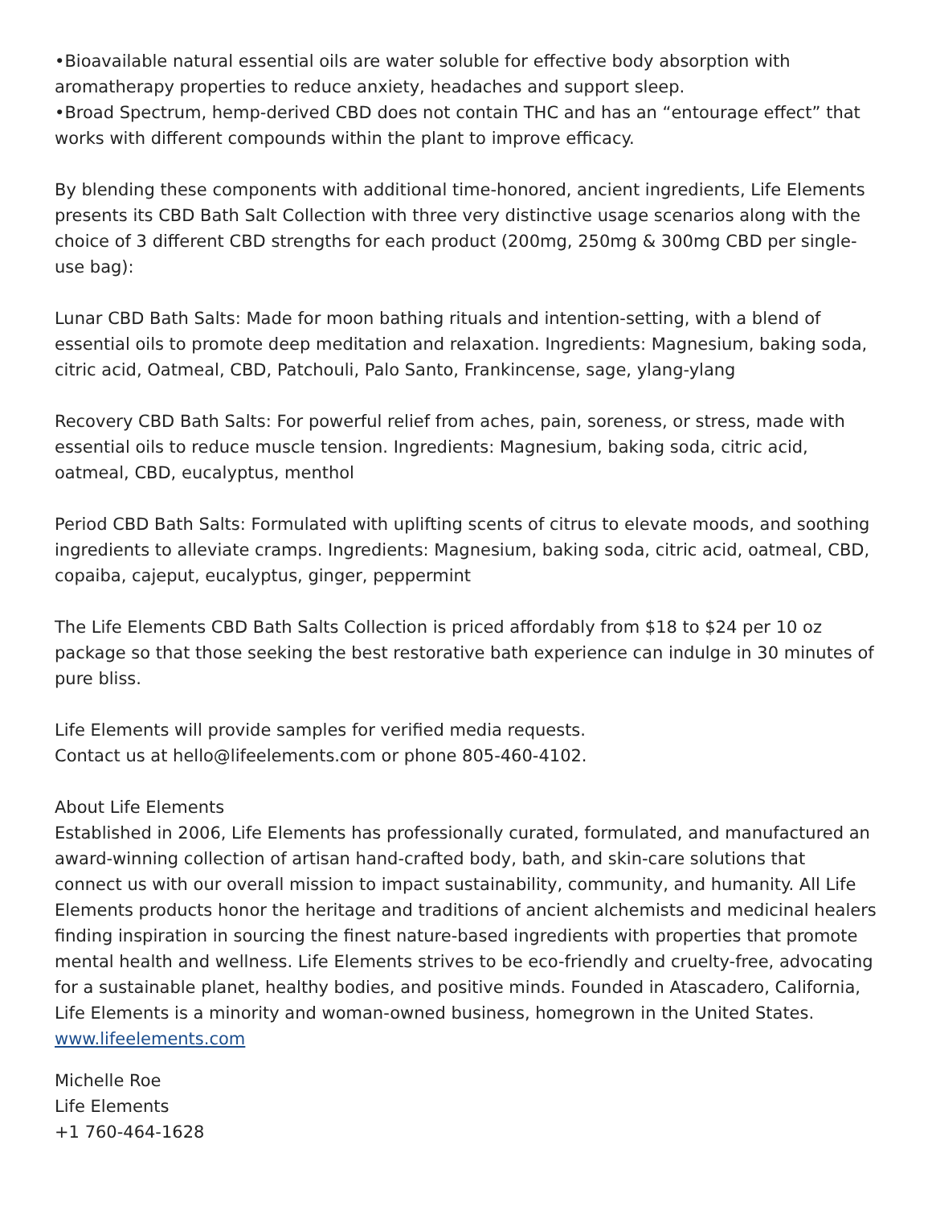•Bioavailable natural essential oils are water soluble for effective body absorption with aromatherapy properties to reduce anxiety, headaches and support sleep.
•Broad Spectrum, hemp-derived CBD does not contain THC and has an “entourage effect” that works with different compounds within the plant to improve efficacy.
By blending these components with additional time-honored, ancient ingredients, Life Elements presents its CBD Bath Salt Collection with three very distinctive usage scenarios along with the choice of 3 different CBD strengths for each product (200mg, 250mg & 300mg CBD per single-use bag):
Lunar CBD Bath Salts: Made for moon bathing rituals and intention-setting, with a blend of essential oils to promote deep meditation and relaxation. Ingredients: Magnesium, baking soda, citric acid, Oatmeal, CBD, Patchouli, Palo Santo, Frankincense, sage, ylang-ylang
Recovery CBD Bath Salts: For powerful relief from aches, pain, soreness, or stress, made with essential oils to reduce muscle tension. Ingredients: Magnesium, baking soda, citric acid, oatmeal, CBD, eucalyptus, menthol
Period CBD Bath Salts: Formulated with uplifting scents of citrus to elevate moods, and soothing ingredients to alleviate cramps. Ingredients: Magnesium, baking soda, citric acid, oatmeal, CBD, copaiba, cajeput, eucalyptus, ginger, peppermint
The Life Elements CBD Bath Salts Collection is priced affordably from $18 to $24 per 10 oz package so that those seeking the best restorative bath experience can indulge in 30 minutes of pure bliss.
Life Elements will provide samples for verified media requests.
Contact us at hello@lifeelements.com or phone 805-460-4102.
About Life Elements
Established in 2006, Life Elements has professionally curated, formulated, and manufactured an award-winning collection of artisan hand-crafted body, bath, and skin-care solutions that connect us with our overall mission to impact sustainability, community, and humanity. All Life Elements products honor the heritage and traditions of ancient alchemists and medicinal healers finding inspiration in sourcing the finest nature-based ingredients with properties that promote mental health and wellness. Life Elements strives to be eco-friendly and cruelty-free, advocating for a sustainable planet, healthy bodies, and positive minds. Founded in Atascadero, California, Life Elements is a minority and woman-owned business, homegrown in the United States. www.lifeelements.com
Michelle Roe
Life Elements
+1 760-464-1628